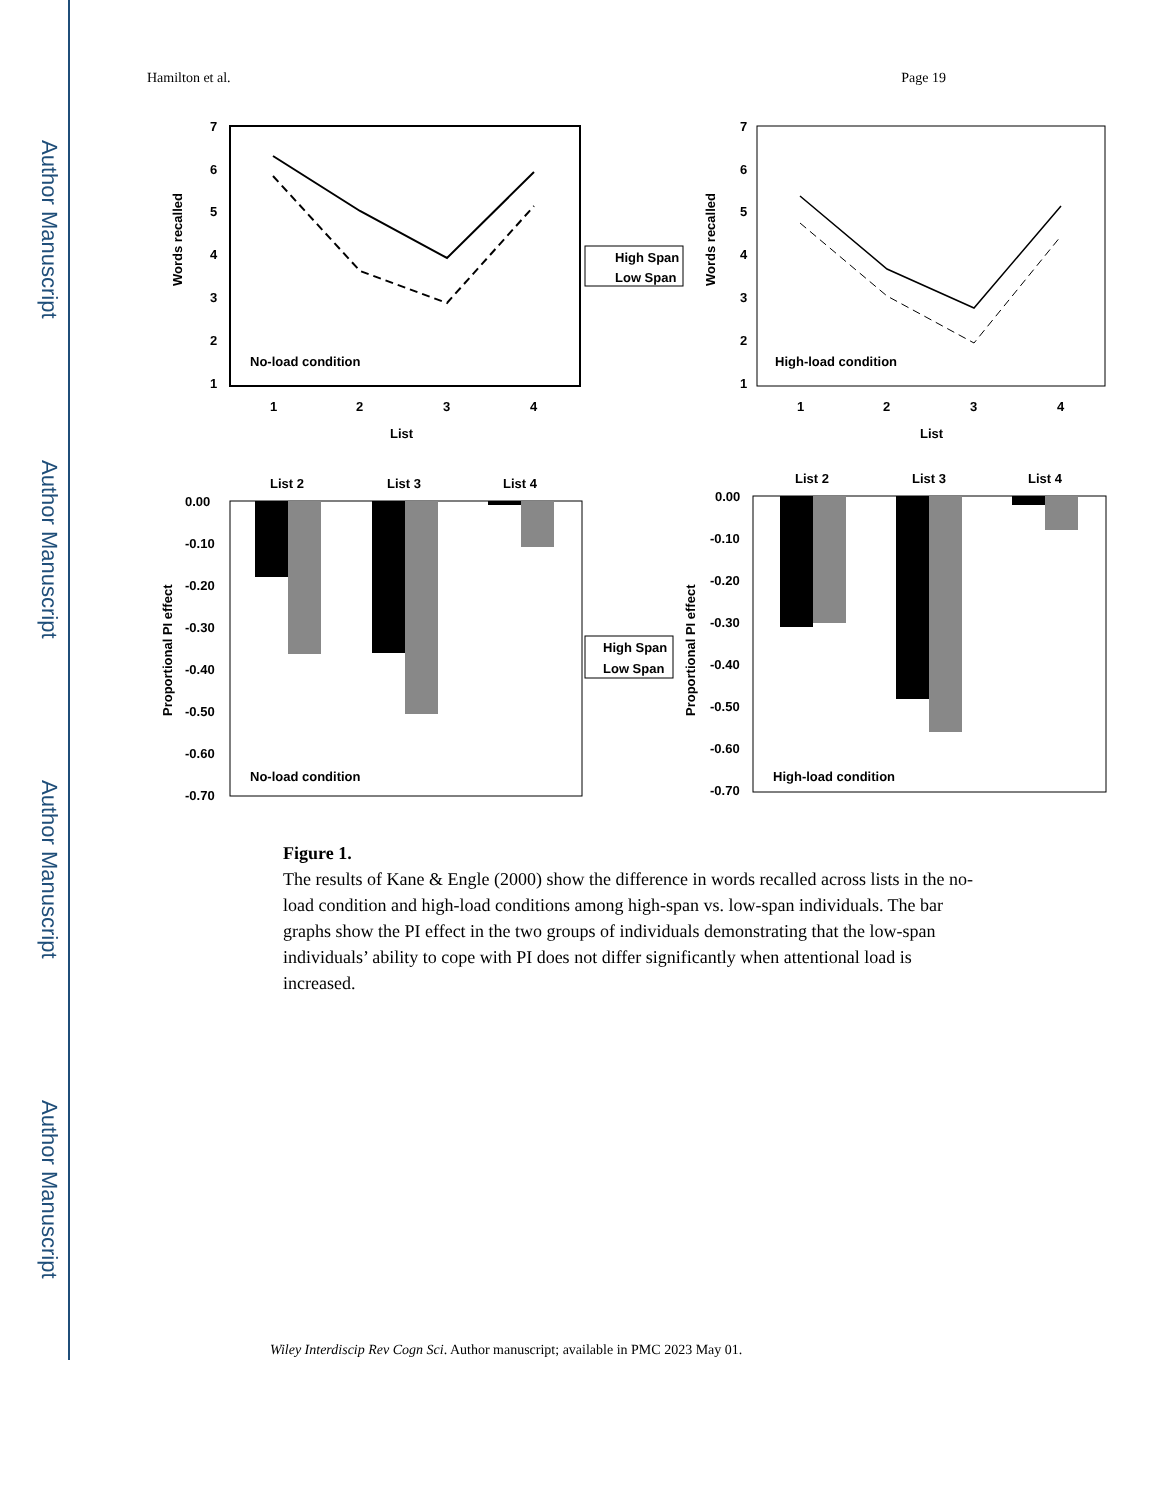Author Manuscript
Author Manuscript
Author Manuscript
Author Manuscript
Hamilton et al. Page 19
7
6
5
4
3
2
1
Words recalled
No-load condition
1
2
3
4
List
High Span
Low Span
7
6
5
4
3
2
1
Words recalled
High-load condition
1
2
3
4
List
List 2
List 3
List 4
0.00
-0.10
-0.20
-0.30
-0.40
-0.50
-0.60
-0.70
Proportional PI effect
No-load condition
High Span
Low Span
List 2
List 3
List 4
0.00
-0.10
-0.20
-0.30
-0.40
-0.50
-0.60
-0.70
Proportional PI effect
High-load condition
Figure 1.
The results of Kane & Engle (2000) show the difference in words recalled across lists in the no-load condition and high-load conditions among high-span vs. low-span individuals. The bar graphs show the PI effect in the two groups of individuals demonstrating that the low-span individuals’ ability to cope with PI does not differ significantly when attentional load is increased.
Wiley Interdiscip Rev Cogn Sci. Author manuscript; available in PMC 2023 May 01.